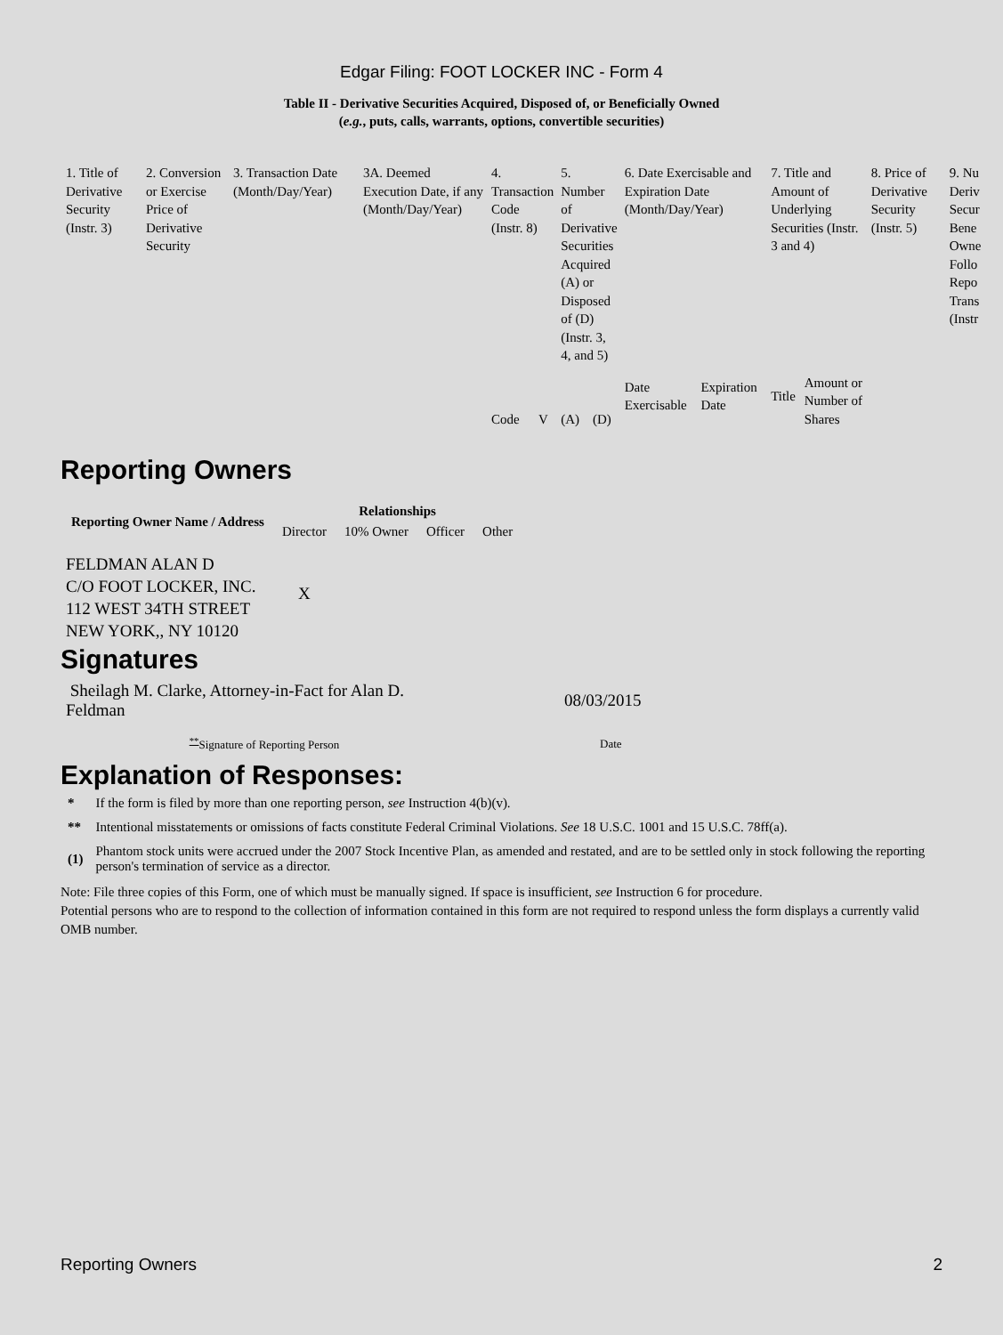Edgar Filing: FOOT LOCKER INC - Form 4
Table II - Derivative Securities Acquired, Disposed of, or Beneficially Owned
(e.g., puts, calls, warrants, options, convertible securities)
| 1. Title of Derivative Security (Instr. 3) | 2. Conversion or Exercise Price of Derivative Security | 3. Transaction Date (Month/Day/Year) | 3A. Deemed Execution Date, if any (Month/Day/Year) | 4. Transaction Code (Instr. 8) | | 5. Number of Derivative Securities Acquired (A) or Disposed of (D) (Instr. 3, 4, and 5) | | 6. Date Exercisable and Expiration Date (Month/Day/Year) | | 7. Title and Amount of Underlying Securities (Instr. 3 and 4) | | 8. Price of Derivative Security (Instr. 5) | 9. Nu Deriv Secur Bene Owne Follo Repo Trans (Instr |
| | | | | Code | V | (A) | (D) | Date Exercisable | Expiration Date | Title | Amount or Number of Shares | | |
Reporting Owners
| Reporting Owner Name / Address | Relationships | | | |
| --- | --- | --- | --- | --- |
| | Director | 10% Owner | Officer | Other |
| FELDMAN ALAN D C/O FOOT LOCKER, INC. 112 WEST 34TH STREET NEW YORK,, NY 10120 | X | | | |
Signatures
| Sheilagh M. Clarke, Attorney-in-Fact for Alan D. Feldman | 08/03/2015 |
| <sup>**</sup> Signature of Reporting Person | Date |
Explanation of Responses:
| * | If the form is filed by more than one reporting person, see Instruction 4(b)(v). |
| ** | Intentional misstatements or omissions of facts constitute Federal Criminal Violations. See 18 U.S.C. 1001 and 15 U.S.C. 78ff(a). |
| (1) | Phantom stock units were accrued under the 2007 Stock Incentive Plan, as amended and restated, and are to be settled only in stock following the reporting person's termination of service as a director. |
Note: File three copies of this Form, one of which must be manually signed. If space is insufficient, see Instruction 6 for procedure.
Potential persons who are to respond to the collection of information contained in this form are not required to respond unless the form displays a currently valid OMB number.
Reporting Owners 2